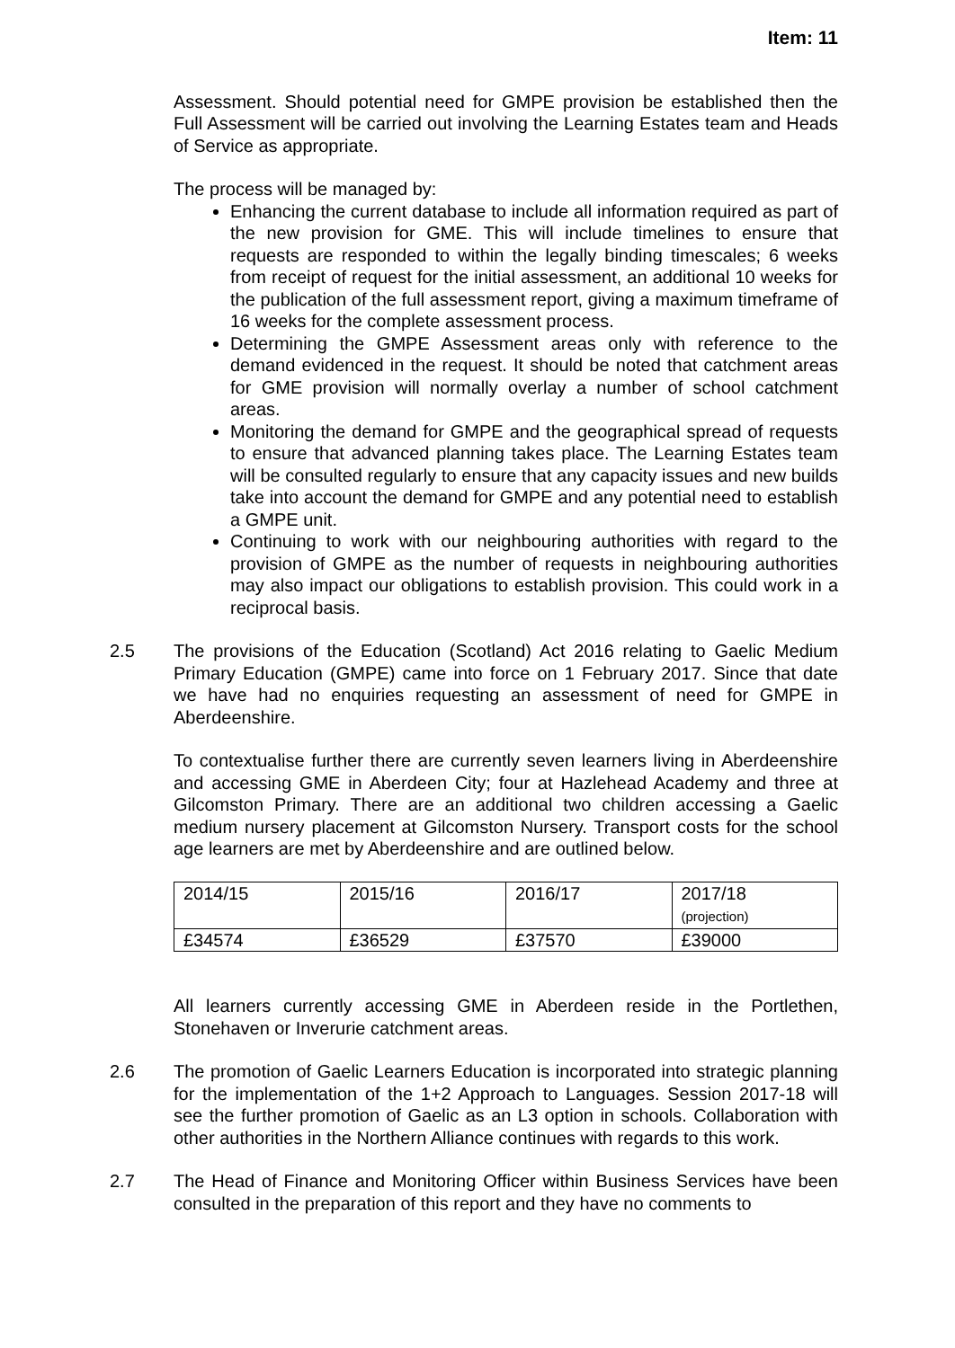Item: 11
Assessment. Should potential need for GMPE provision be established then the Full Assessment will be carried out involving the Learning Estates team and Heads of Service as appropriate.
The process will be managed by:
Enhancing the current database to include all information required as part of the new provision for GME. This will include timelines to ensure that requests are responded to within the legally binding timescales; 6 weeks from receipt of request for the initial assessment, an additional 10 weeks for the publication of the full assessment report, giving a maximum timeframe of 16 weeks for the complete assessment process.
Determining the GMPE Assessment areas only with reference to the demand evidenced in the request. It should be noted that catchment areas for GME provision will normally overlay a number of school catchment areas.
Monitoring the demand for GMPE and the geographical spread of requests to ensure that advanced planning takes place. The Learning Estates team will be consulted regularly to ensure that any capacity issues and new builds take into account the demand for GMPE and any potential need to establish a GMPE unit.
Continuing to work with our neighbouring authorities with regard to the provision of GMPE as the number of requests in neighbouring authorities may also impact our obligations to establish provision. This could work in a reciprocal basis.
2.5 The provisions of the Education (Scotland) Act 2016 relating to Gaelic Medium Primary Education (GMPE) came into force on 1 February 2017. Since that date we have had no enquiries requesting an assessment of need for GMPE in Aberdeenshire.
To contextualise further there are currently seven learners living in Aberdeenshire and accessing GME in Aberdeen City; four at Hazlehead Academy and three at Gilcomston Primary. There are an additional two children accessing a Gaelic medium nursery placement at Gilcomston Nursery. Transport costs for the school age learners are met by Aberdeenshire and are outlined below.
| 2014/15 | 2015/16 | 2016/17 | 2017/18 (projection) |
| £34574 | £36529 | £37570 | £39000 |
All learners currently accessing GME in Aberdeen reside in the Portlethen, Stonehaven or Inverurie catchment areas.
2.6 The promotion of Gaelic Learners Education is incorporated into strategic planning for the implementation of the 1+2 Approach to Languages. Session 2017-18 will see the further promotion of Gaelic as an L3 option in schools. Collaboration with other authorities in the Northern Alliance continues with regards to this work.
2.7 The Head of Finance and Monitoring Officer within Business Services have been consulted in the preparation of this report and they have no comments to